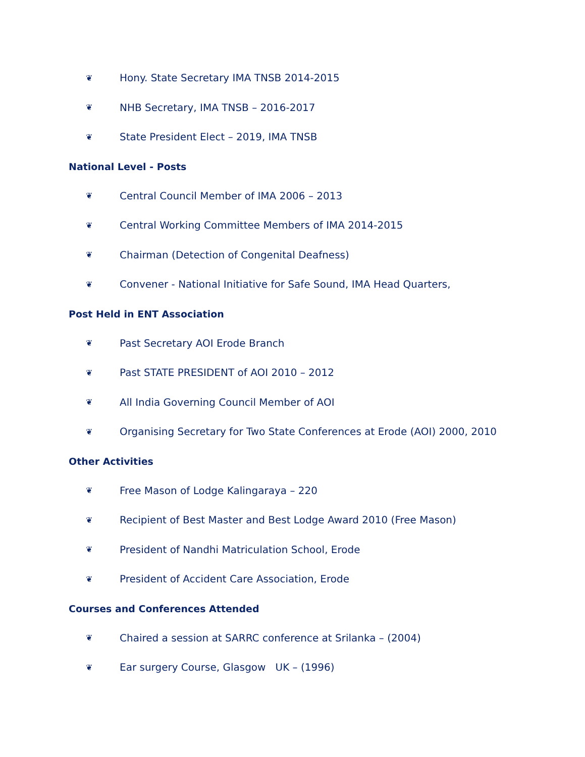❦ Hony. State Secretary IMA TNSB 2014-2015
❦ NHB Secretary, IMA TNSB – 2016-2017
❦ State President Elect – 2019, IMA TNSB
National Level - Posts
❦ Central Council Member of IMA 2006 – 2013
❦ Central Working Committee Members of IMA 2014-2015
❦ Chairman (Detection of Congenital Deafness)
❦ Convener - National Initiative for Safe Sound, IMA Head Quarters,
Post Held in ENT Association
❦ Past Secretary AOI Erode Branch
❦ Past STATE PRESIDENT of AOI 2010 – 2012
❦ All India Governing Council Member of AOI
❦ Organising Secretary for Two State Conferences at Erode (AOI) 2000, 2010
Other Activities
❦ Free Mason of Lodge Kalingaraya – 220
❦ Recipient of Best Master and Best Lodge Award 2010 (Free Mason)
❦ President of Nandhi Matriculation School, Erode
❦ President of Accident Care Association, Erode
Courses and Conferences Attended
❦ Chaired a session at SARRC conference at Srilanka – (2004)
❦ Ear surgery Course, Glasgow UK – (1996)